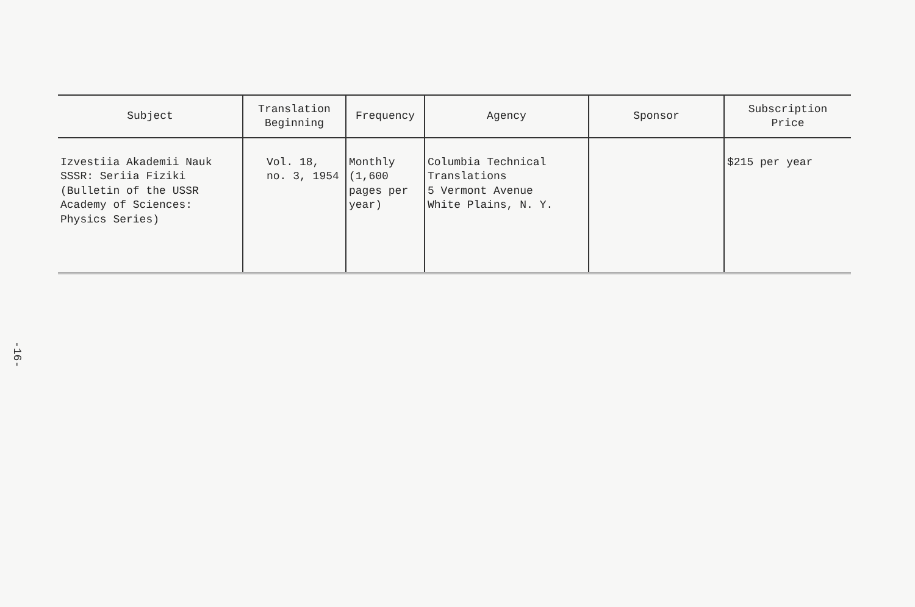| Subject | Translation Beginning | Frequency | Agency | Sponsor | Subscription Price |
| --- | --- | --- | --- | --- | --- |
| Izvestiia Akademii Nauk SSSR: Seriia Fiziki (Bulletin of the USSR Academy of Sciences: Physics Series) | Vol. 18, no. 3, 1954 | Monthly (1,600 pages per year) | Columbia Technical Translations 5 Vermont Avenue White Plains, N. Y. | | $215 per year |
-16-